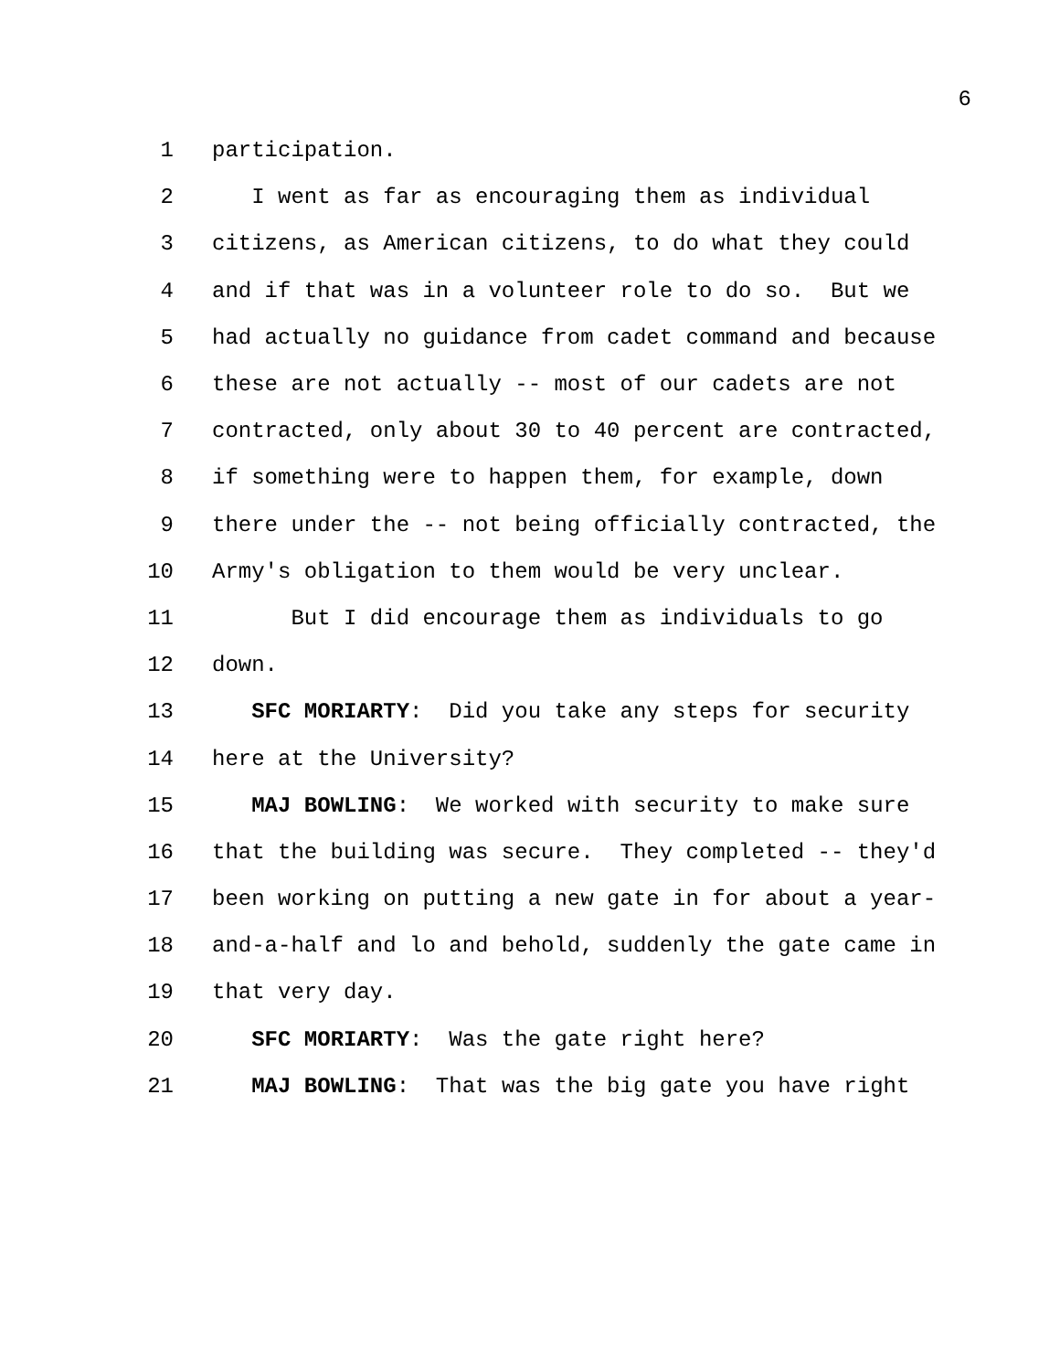6
1 participation.
2 I went as far as encouraging them as individual
3 citizens, as American citizens, to do what they could
4 and if that was in a volunteer role to do so. But we
5 had actually no guidance from cadet command and because
6 these are not actually -- most of our cadets are not
7 contracted, only about 30 to 40 percent are contracted,
8 if something were to happen them, for example, down
9 there under the -- not being officially contracted, the
10 Army's obligation to them would be very unclear.
11 But I did encourage them as individuals to go
12 down.
13 SFC MORIARTY: Did you take any steps for security
14 here at the University?
15 MAJ BOWLING: We worked with security to make sure
16 that the building was secure. They completed -- they'd
17 been working on putting a new gate in for about a year-
18 and-a-half and lo and behold, suddenly the gate came in
19 that very day.
20 SFC MORIARTY: Was the gate right here?
21 MAJ BOWLING: That was the big gate you have right